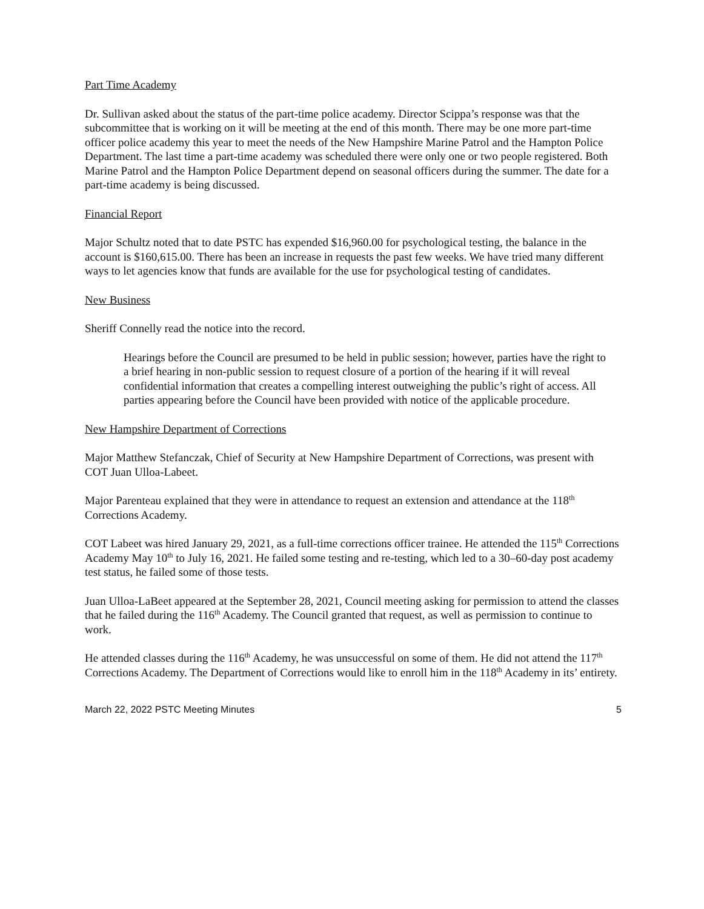Part Time Academy
Dr. Sullivan asked about the status of the part-time police academy. Director Scippa’s response was that the subcommittee that is working on it will be meeting at the end of this month. There may be one more part-time officer police academy this year to meet the needs of the New Hampshire Marine Patrol and the Hampton Police Department. The last time a part-time academy was scheduled there were only one or two people registered. Both Marine Patrol and the Hampton Police Department depend on seasonal officers during the summer. The date for a part-time academy is being discussed.
Financial Report
Major Schultz noted that to date PSTC has expended $16,960.00 for psychological testing, the balance in the account is $160,615.00. There has been an increase in requests the past few weeks. We have tried many different ways to let agencies know that funds are available for the use for psychological testing of candidates.
New Business
Sheriff Connelly read the notice into the record.
Hearings before the Council are presumed to be held in public session; however, parties have the right to a brief hearing in non-public session to request closure of a portion of the hearing if it will reveal confidential information that creates a compelling interest outweighing the public’s right of access. All parties appearing before the Council have been provided with notice of the applicable procedure.
New Hampshire Department of Corrections
Major Matthew Stefanczak, Chief of Security at New Hampshire Department of Corrections, was present with COT Juan Ulloa-Labeet.
Major Parenteau explained that they were in attendance to request an extension and attendance at the 118<sup>th</sup> Corrections Academy.
COT Labeet was hired January 29, 2021, as a full-time corrections officer trainee. He attended the 115<sup>th</sup> Corrections Academy May 10<sup>th</sup> to July 16, 2021. He failed some testing and re-testing, which led to a 30–60-day post academy test status, he failed some of those tests.
Juan Ulloa-LaBeet appeared at the September 28, 2021, Council meeting asking for permission to attend the classes that he failed during the 116<sup>th</sup> Academy. The Council granted that request, as well as permission to continue to work.
He attended classes during the 116<sup>th</sup> Academy, he was unsuccessful on some of them. He did not attend the 117<sup>th</sup> Corrections Academy. The Department of Corrections would like to enroll him in the 118<sup>th</sup> Academy in its’ entirety.
March 22, 2022 PSTC Meeting Minutes 5